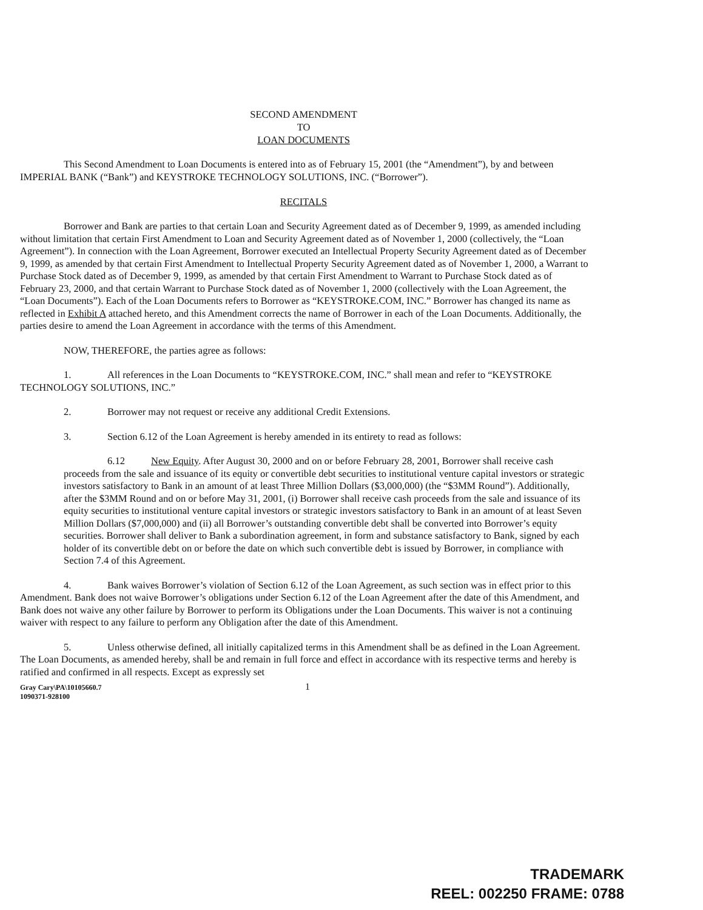SECOND AMENDMENT
TO
LOAN DOCUMENTS
This Second Amendment to Loan Documents is entered into as of February 15, 2001 (the “Amendment”), by and between IMPERIAL BANK (“Bank”) and KEYSTROKE TECHNOLOGY SOLUTIONS, INC. (“Borrower”).
RECITALS
Borrower and Bank are parties to that certain Loan and Security Agreement dated as of December 9, 1999, as amended including without limitation that certain First Amendment to Loan and Security Agreement dated as of November 1, 2000 (collectively, the “Loan Agreement”). In connection with the Loan Agreement, Borrower executed an Intellectual Property Security Agreement dated as of December 9, 1999, as amended by that certain First Amendment to Intellectual Property Security Agreement dated as of November 1, 2000, a Warrant to Purchase Stock dated as of December 9, 1999, as amended by that certain First Amendment to Warrant to Purchase Stock dated as of February 23, 2000, and that certain Warrant to Purchase Stock dated as of November 1, 2000 (collectively with the Loan Agreement, the “Loan Documents”). Each of the Loan Documents refers to Borrower as “KEYSTROKE.COM, INC.” Borrower has changed its name as reflected in Exhibit A attached hereto, and this Amendment corrects the name of Borrower in each of the Loan Documents. Additionally, the parties desire to amend the Loan Agreement in accordance with the terms of this Amendment.
NOW, THEREFORE, the parties agree as follows:
1. All references in the Loan Documents to “KEYSTROKE.COM, INC.” shall mean and refer to “KEYSTROKE TECHNOLOGY SOLUTIONS, INC.”
2. Borrower may not request or receive any additional Credit Extensions.
3. Section 6.12 of the Loan Agreement is hereby amended in its entirety to read as follows:
6.12 New Equity. After August 30, 2000 and on or before February 28, 2001, Borrower shall receive cash proceeds from the sale and issuance of its equity or convertible debt securities to institutional venture capital investors or strategic investors satisfactory to Bank in an amount of at least Three Million Dollars ($3,000,000) (the “$3MM Round”). Additionally, after the $3MM Round and on or before May 31, 2001, (i) Borrower shall receive cash proceeds from the sale and issuance of its equity securities to institutional venture capital investors or strategic investors satisfactory to Bank in an amount of at least Seven Million Dollars ($7,000,000) and (ii) all Borrower’s outstanding convertible debt shall be converted into Borrower’s equity securities. Borrower shall deliver to Bank a subordination agreement, in form and substance satisfactory to Bank, signed by each holder of its convertible debt on or before the date on which such convertible debt is issued by Borrower, in compliance with Section 7.4 of this Agreement.
4. Bank waives Borrower’s violation of Section 6.12 of the Loan Agreement, as such section was in effect prior to this Amendment. Bank does not waive Borrower’s obligations under Section 6.12 of the Loan Agreement after the date of this Amendment, and Bank does not waive any other failure by Borrower to perform its Obligations under the Loan Documents. This waiver is not a continuing waiver with respect to any failure to perform any Obligation after the date of this Amendment.
5. Unless otherwise defined, all initially capitalized terms in this Amendment shall be as defined in the Loan Agreement. The Loan Documents, as amended hereby, shall be and remain in full force and effect in accordance with its respective terms and hereby is ratified and confirmed in all respects. Except as expressly set
Gray Cary\PA\10105660.7 1
1090371-928100
TRADEMARK
REEL: 002250 FRAME: 0788